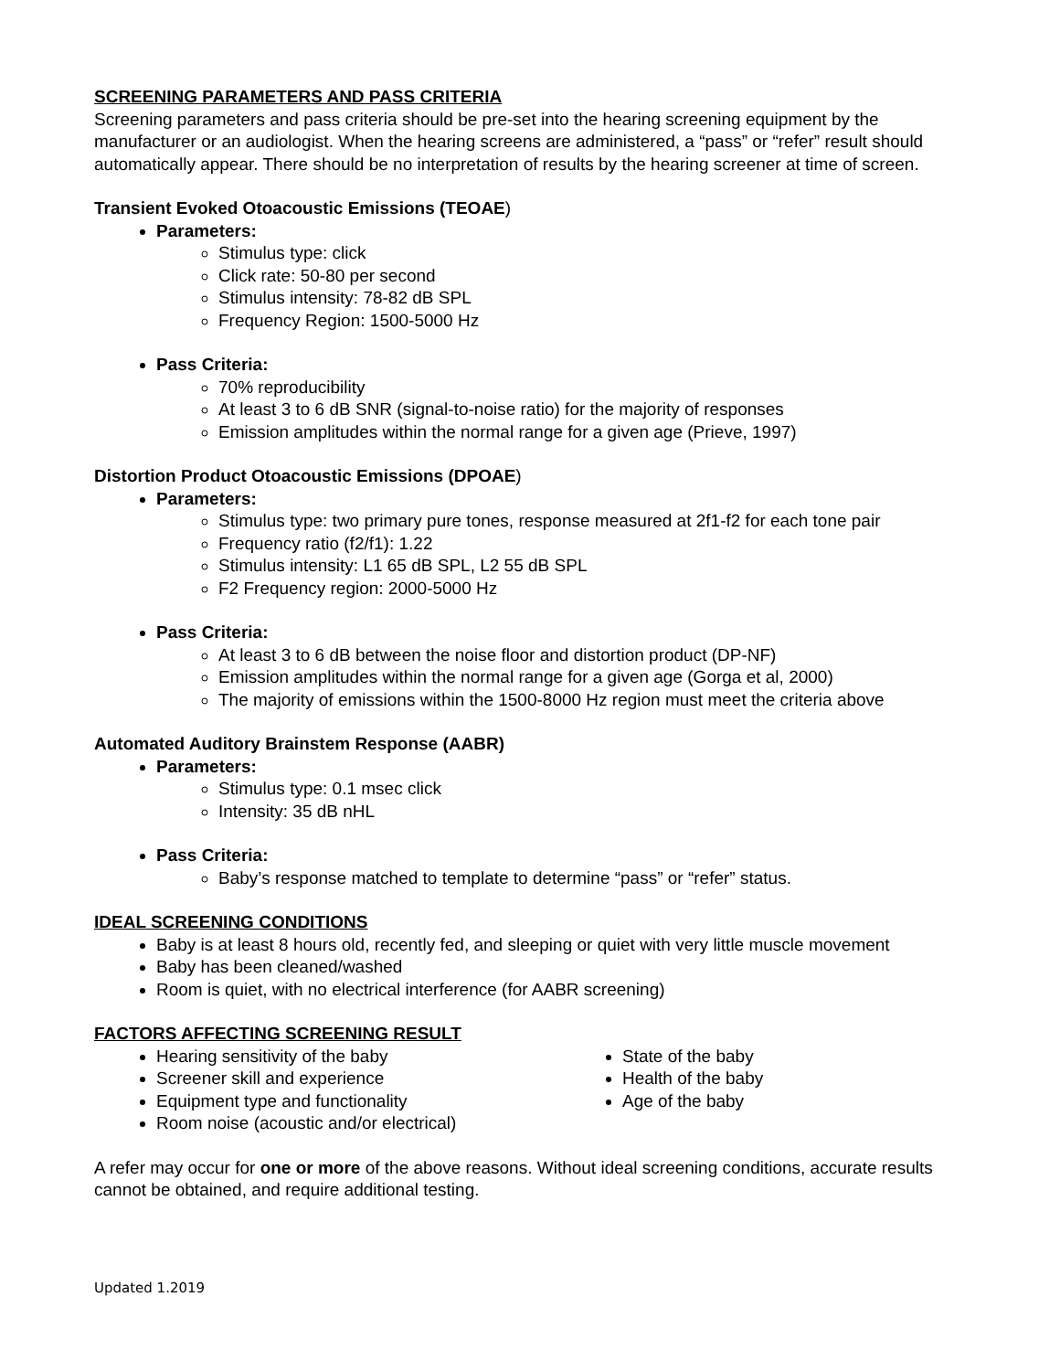SCREENING PARAMETERS AND PASS CRITERIA
Screening parameters and pass criteria should be pre-set into the hearing screening equipment by the manufacturer or an audiologist. When the hearing screens are administered, a “pass” or “refer” result should automatically appear. There should be no interpretation of results by the hearing screener at time of screen.
Transient Evoked Otoacoustic Emissions (TEOAE)
Parameters:
Stimulus type: click
Click rate: 50-80 per second
Stimulus intensity: 78-82 dB SPL
Frequency Region: 1500-5000 Hz
Pass Criteria:
70% reproducibility
At least 3 to 6 dB SNR (signal-to-noise ratio) for the majority of responses
Emission amplitudes within the normal range for a given age (Prieve, 1997)
Distortion Product Otoacoustic Emissions (DPOAE)
Parameters:
Stimulus type: two primary pure tones, response measured at 2f1-f2 for each tone pair
Frequency ratio (f2/f1): 1.22
Stimulus intensity: L1 65 dB SPL, L2 55 dB SPL
F2 Frequency region: 2000-5000 Hz
Pass Criteria:
At least 3 to 6 dB between the noise floor and distortion product (DP-NF)
Emission amplitudes within the normal range for a given age (Gorga et al, 2000)
The majority of emissions within the 1500-8000 Hz region must meet the criteria above
Automated Auditory Brainstem Response (AABR)
Parameters:
Stimulus type: 0.1 msec click
Intensity: 35 dB nHL
Pass Criteria:
Baby’s response matched to template to determine “pass” or “refer” status.
IDEAL SCREENING CONDITIONS
Baby is at least 8 hours old, recently fed, and sleeping or quiet with very little muscle movement
Baby has been cleaned/washed
Room is quiet, with no electrical interference (for AABR screening)
FACTORS AFFECTING SCREENING RESULT
Hearing sensitivity of the baby
Screener skill and experience
Equipment type and functionality
Room noise (acoustic and/or electrical)
State of the baby
Health of the baby
Age of the baby
A refer may occur for one or more of the above reasons. Without ideal screening conditions, accurate results cannot be obtained, and require additional testing.
Updated 1.2019